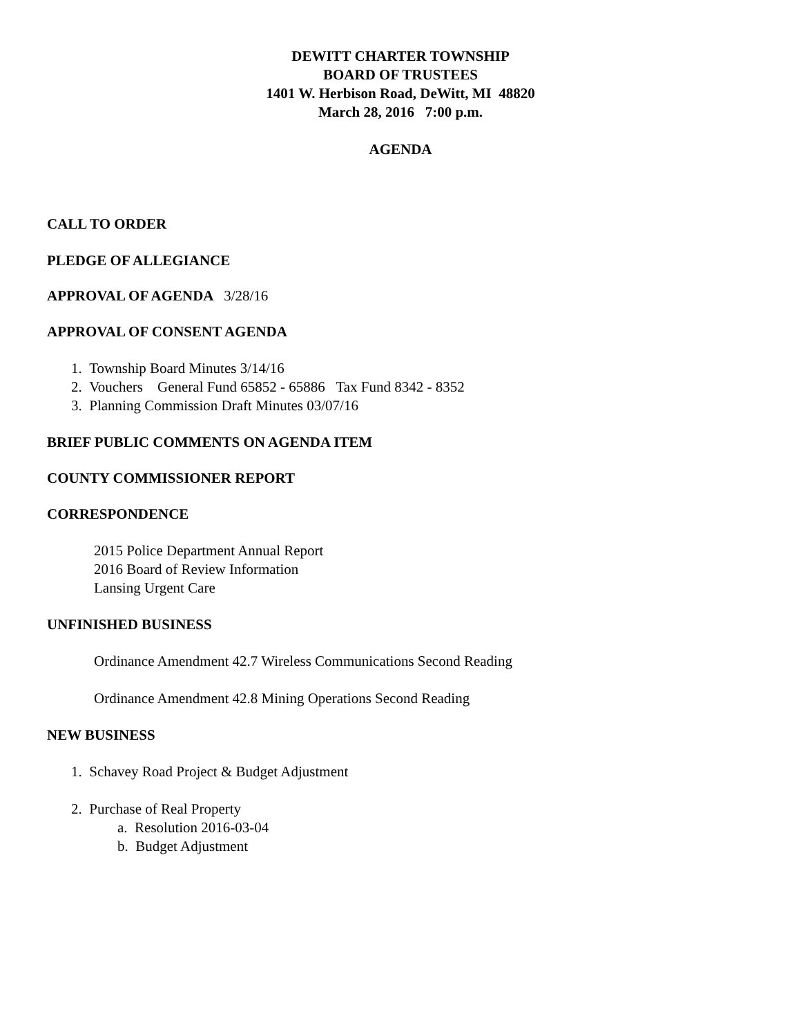DEWITT CHARTER TOWNSHIP
BOARD OF TRUSTEES
1401 W. Herbison Road, DeWitt, MI 48820
March 28, 2016 7:00 p.m.
AGENDA
CALL TO ORDER
PLEDGE OF ALLEGIANCE
APPROVAL OF AGENDA 3/28/16
APPROVAL OF CONSENT AGENDA
1. Township Board Minutes 3/14/16
2. Vouchers General Fund 65852 - 65886 Tax Fund 8342 - 8352
3. Planning Commission Draft Minutes 03/07/16
BRIEF PUBLIC COMMENTS ON AGENDA ITEM
COUNTY COMMISSIONER REPORT
CORRESPONDENCE
2015 Police Department Annual Report
2016 Board of Review Information
Lansing Urgent Care
UNFINISHED BUSINESS
Ordinance Amendment 42.7 Wireless Communications Second Reading
Ordinance Amendment 42.8 Mining Operations Second Reading
NEW BUSINESS
1. Schavey Road Project & Budget Adjustment
2. Purchase of Real Property
a. Resolution 2016-03-04
b. Budget Adjustment